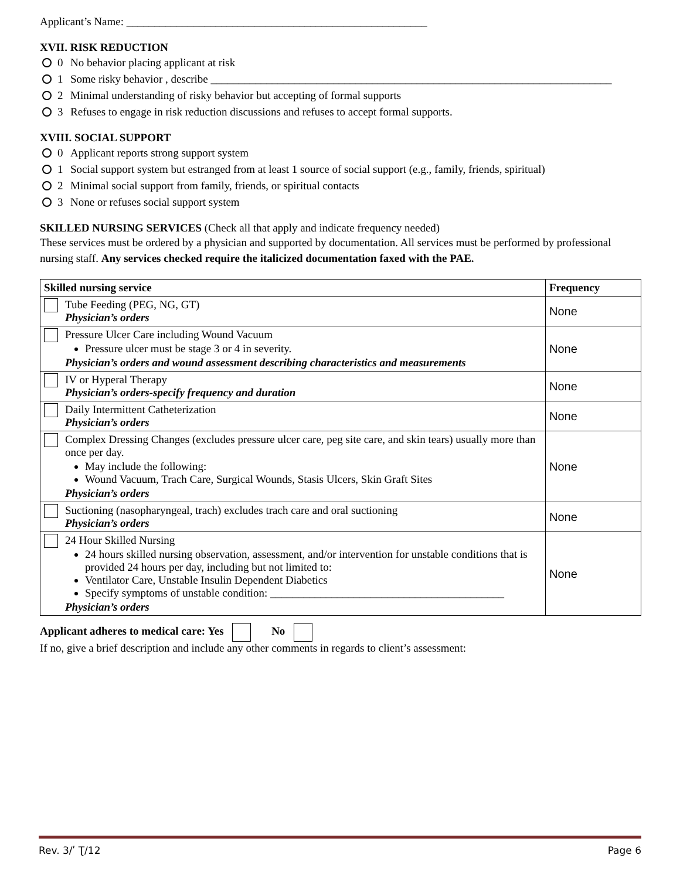Applicant’s Name: ______________________________________________________
XVII. RISK REDUCTION
0 No behavior placing applicant at risk
1 Some risky behavior , describe ________________________________________________________________________
2 Minimal understanding of risky behavior but accepting of formal supports
3 Refuses to engage in risk reduction discussions and refuses to accept formal supports.
XVIII. SOCIAL SUPPORT
0 Applicant reports strong support system
1 Social support system but estranged from at least 1 source of social support (e.g., family, friends, spiritual)
2 Minimal social support from family, friends, or spiritual contacts
3 None or refuses social support system
SKILLED NURSING SERVICES (Check all that apply and indicate frequency needed)
These services must be ordered by a physician and supported by documentation. All services must be performed by professional nursing staff. Any services checked require the italicized documentation faxed with the PAE.
| Skilled nursing service | Frequency |
| --- | --- |
| Tube Feeding (PEG, NG, GT) Physician’s orders | None |
| Pressure Ulcer Care including Wound Vacuum Pressure ulcer must be stage 3 or 4 in severity. Physician’s orders and wound assessment describing characteristics and measurements | None |
| IV or Hyperal Therapy Physician’s orders-specify frequency and duration | None |
| Daily Intermittent Catheterization Physician’s orders | None |
| Complex Dressing Changes (excludes pressure ulcer care, peg site care, and skin tears) usually more than once per day. May include the following: Wound Vacuum, Trach Care, Surgical Wounds, Stasis Ulcers, Skin Graft Sites Physician’s orders | None |
| Suctioning (nasopharyngeal, trach) excludes trach care and oral suctioning Physician’s orders | None |
| 24 Hour Skilled Nursing 24 hours skilled nursing observation, assessment, and/or intervention for unstable conditions that is provided 24 hours per day, including but not limited to: Ventilator Care, Unstable Insulin Dependent Diabetics Specify symptoms of unstable condition: __________________________________________ Physician’s orders | None |
Applicant adheres to medical care: Yes No
If no, give a brief description and include any other comments in regards to client’s assessment:
Rev. 3/ʹ Ʈ/12 Page 6